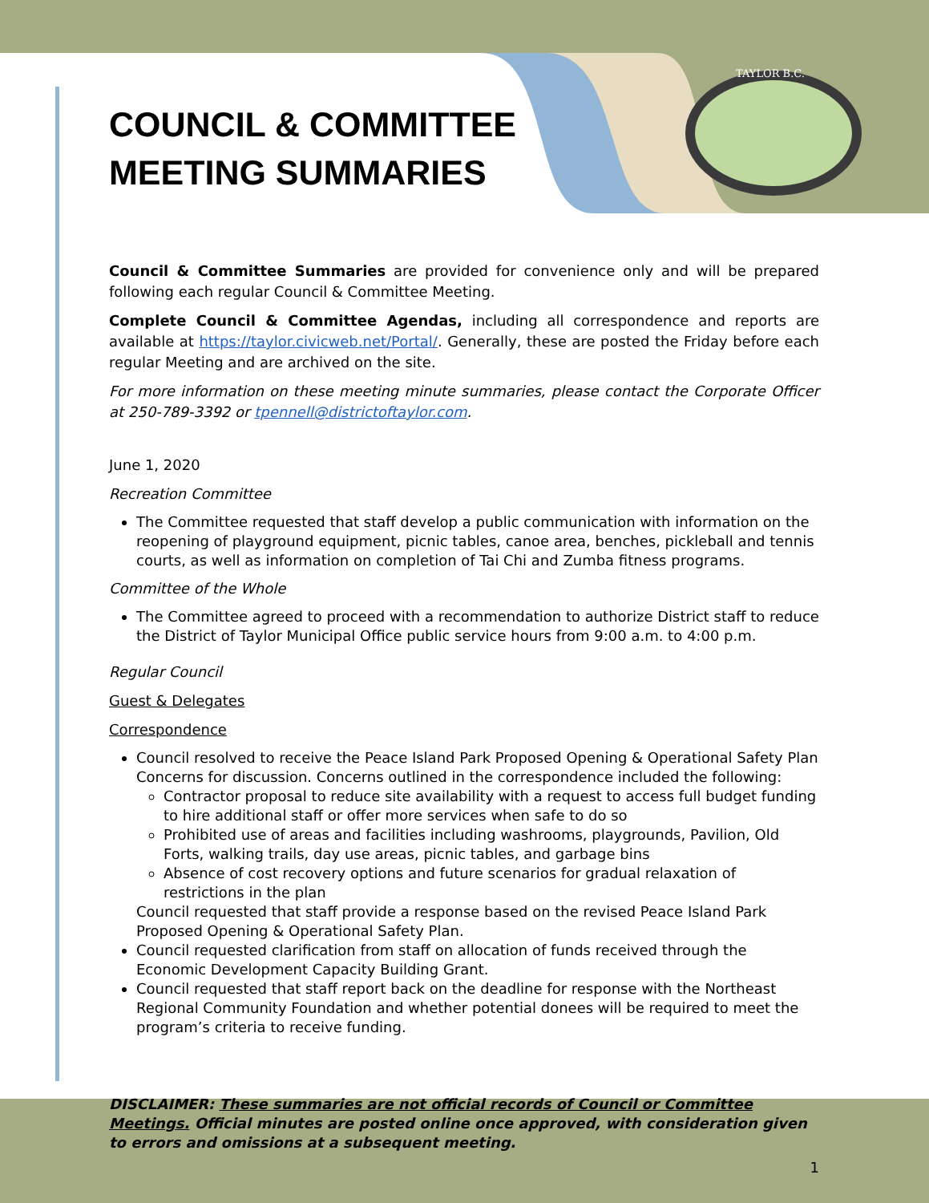TAYLOR B.C.
COUNCIL & COMMITTEE
MEETING SUMMARIES
Council & Committee Summaries are provided for convenience only and will be prepared following each regular Council & Committee Meeting.
Complete Council & Committee Agendas, including all correspondence and reports are available at https://taylor.civicweb.net/Portal/. Generally, these are posted the Friday before each regular Meeting and are archived on the site.
For more information on these meeting minute summaries, please contact the Corporate Officer at 250-789-3392 or tpennell@districtoftaylor.com.
June 1, 2020
Recreation Committee
The Committee requested that staff develop a public communication with information on the reopening of playground equipment, picnic tables, canoe area, benches, pickleball and tennis courts, as well as information on completion of Tai Chi and Zumba fitness programs.
Committee of the Whole
The Committee agreed to proceed with a recommendation to authorize District staff to reduce the District of Taylor Municipal Office public service hours from 9:00 a.m. to 4:00 p.m.
Regular Council
Guest & Delegates
Correspondence
Council resolved to receive the Peace Island Park Proposed Opening & Operational Safety Plan Concerns for discussion. Concerns outlined in the correspondence included the following:
Contractor proposal to reduce site availability with a request to access full budget funding to hire additional staff or offer more services when safe to do so
Prohibited use of areas and facilities including washrooms, playgrounds, Pavilion, Old Forts, walking trails, day use areas, picnic tables, and garbage bins
Absence of cost recovery options and future scenarios for gradual relaxation of restrictions in the plan
Council requested that staff provide a response based on the revised Peace Island Park Proposed Opening & Operational Safety Plan.
Council requested clarification from staff on allocation of funds received through the Economic Development Capacity Building Grant.
Council requested that staff report back on the deadline for response with the Northeast Regional Community Foundation and whether potential donees will be required to meet the program’s criteria to receive funding.
DISCLAIMER: These summaries are not official records of Council or Committee Meetings. Official minutes are posted online once approved, with consideration given to errors and omissions at a subsequent meeting.
1